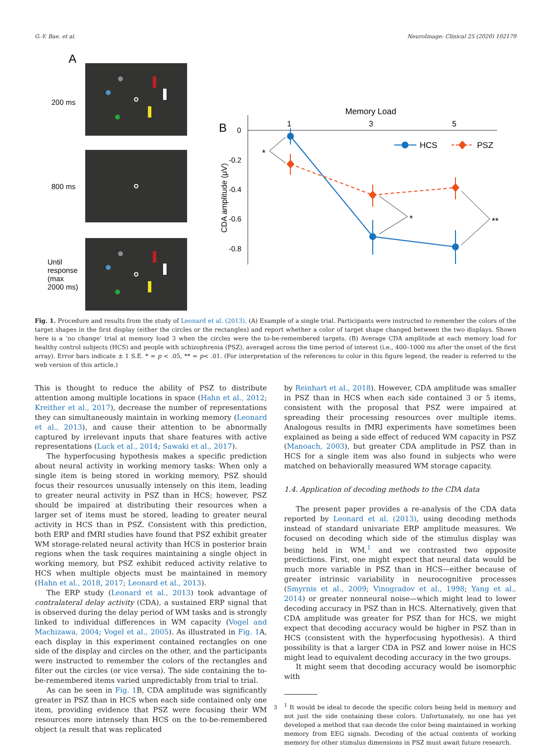G.-Y. Bae, et al. NeuroImage: Clinical 25 (2020) 102179
A
200 ms
800 ms
Until
response
(max
2000 ms)
B
Memory Load
1
3
5
0
-0.2
-0.4
-0.6
-0.8
CDA amplitude (μV)
*
*
**
HCS
PSZ
Fig. 1. Procedure and results from the study of Leonard et al. (2013). (A) Example of a single trial. Participants were instructed to remember the colors of the target shapes in the first display (either the circles or the rectangles) and report whether a color of target shape changed between the two displays. Shown here is a ‘no change’ trial at memory load 3 when the circles were the to-be-remembered targets. (B) Average CDA amplitude at each memory load for healthy control subjects (HCS) and people with schizophrenia (PSZ), averaged across the time period of interest (i.e., 400–1000 ms after the onset of the first array). Error bars indicate ± 1 S.E. * = p < .05, ** = p< .01. (For interpretation of the references to color in this figure legend, the reader is referred to the web version of this article.)
This is thought to reduce the ability of PSZ to distribute attention among multiple locations in space (Hahn et al., 2012; Kreither et al., 2017), decrease the number of representations they can simultaneously maintain in working memory (Leonard et al., 2013), and cause their attention to be abnormally captured by irrelevant inputs that share features with active representations (Luck et al., 2014; Sawaki et al., 2017).
The hyperfocusing hypothesis makes a specific prediction about neural activity in working memory tasks: When only a single item is being stored in working memory, PSZ should focus their resources unusually intensely on this item, leading to greater neural activity in PSZ than in HCS; however, PSZ should be impaired at distributing their resources when a larger set of items must be stored, leading to greater neural activity in HCS than in PSZ. Consistent with this prediction, both ERP and fMRI studies have found that PSZ exhibit greater WM storage-related neural activity than HCS in posterior brain regions when the task requires maintaining a single object in working memory, but PSZ exhibit reduced activity relative to HCS when multiple objects must be maintained in memory (Hahn et al., 2018, 2017; Leonard et al., 2013).
The ERP study (Leonard et al., 2013) took advantage of contralateral delay activity (CDA), a sustained ERP signal that is observed during the delay period of WM tasks and is strongly linked to individual differences in WM capacity (Vogel and Machizawa, 2004; Vogel et al., 2005). As illustrated in Fig. 1 A, each display in this experiment contained rectangles on one side of the display and circles on the other, and the participants were instructed to remember the colors of the rectangles and filter out the circles (or vice versa). The side containing the to-be-remembered items varied unpredictably from trial to trial.
As can be seen in Fig. 1 B, CDA amplitude was significantly greater in PSZ than in HCS when each side contained only one item, providing evidence that PSZ were focusing their WM resources more intensely than HCS on the to-be-remembered object (a result that was replicated
by Reinhart et al., 2018). However, CDA amplitude was smaller in PSZ than in HCS when each side contained 3 or 5 items, consistent with the proposal that PSZ were impaired at spreading their processing resources over multiple items. Analogous results in fMRI experiments have sometimes been explained as being a side effect of reduced WM capacity in PSZ (Manoach, 2003), but greater CDA amplitude in PSZ than in HCS for a single item was also found in subjects who were matched on behaviorally measured WM storage capacity.
1.4. Application of decoding methods to the CDA data
The present paper provides a re-analysis of the CDA data reported by Leonard et al. (2013), using decoding methods instead of standard univariate ERP amplitude measures. We focused on decoding which side of the stimulus display was being held in WM,<sup>1</sup> and we contrasted two opposite predictions. First, one might expect that neural data would be much more variable in PSZ than in HCS—either because of greater intrinsic variability in neurocognitive processes (Smyrnis et al., 2009; Vinogradov et al., 1998; Yang et al., 2014) or greater nonneural noise—which might lead to lower decoding accuracy in PSZ than in HCS. Alternatively, given that CDA amplitude was greater for PSZ than for HCS, we might expect that decoding accuracy would be higher in PSZ than in HCS (consistent with the hyperfocusing hypothesis). A third possibility is that a larger CDA in PSZ and lower noise in HCS might lead to equivalent decoding accuracy in the two groups.
It might seem that decoding accuracy would be isomorphic with
<sup>1</sup> It would be ideal to decode the specific colors being held in memory and not just the side containing these colors. Unfortunately, no one has yet developed a method that can decode the color being maintained in working memory from EEG signals. Decoding of the actual contents of working memory for other stimulus dimensions in PSZ must await future research.
3